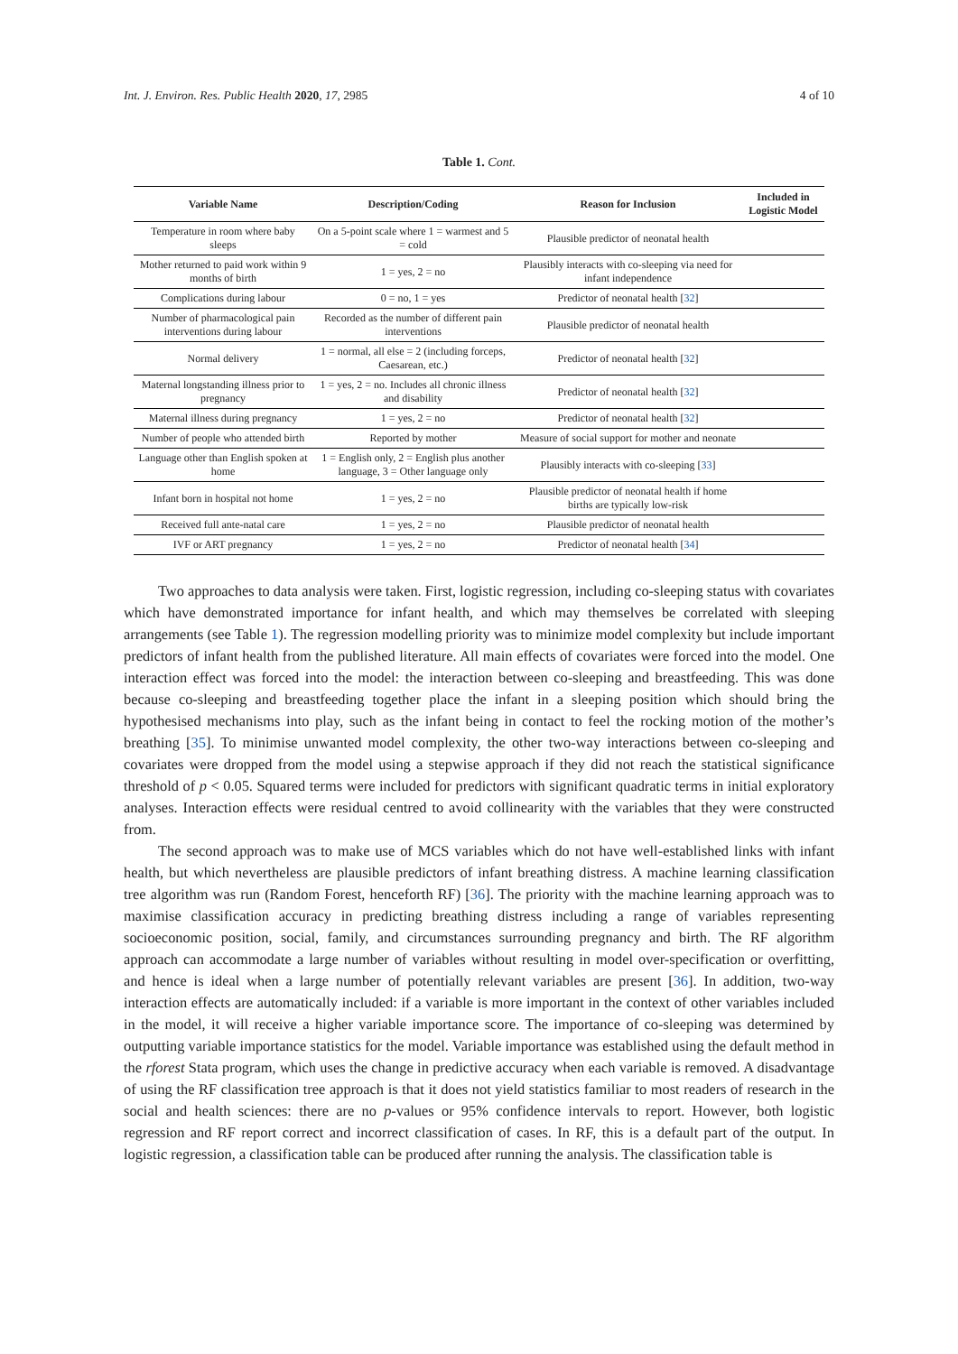Int. J. Environ. Res. Public Health 2020, 17, 2985 4 of 10
Table 1. Cont.
| Variable Name | Description/Coding | Reason for Inclusion | Included in Logistic Model |
| --- | --- | --- | --- |
| Temperature in room where baby sleeps | On a 5-point scale where 1 = warmest and 5 = cold | Plausible predictor of neonatal health | |
| Mother returned to paid work within 9 months of birth | 1 = yes, 2 = no | Plausibly interacts with co-sleeping via need for infant independence | |
| Complications during labour | 0 = no, 1 = yes | Predictor of neonatal health [ 32 ] | |
| Number of pharmacological pain interventions during labour | Recorded as the number of different pain interventions | Plausible predictor of neonatal health | |
| Normal delivery | 1 = normal, all else = 2 (including forceps, Caesarean, etc.) | Predictor of neonatal health [ 32 ] | |
| Maternal longstanding illness prior to pregnancy | 1 = yes, 2 = no. Includes all chronic illness and disability | Predictor of neonatal health [ 32 ] | |
| Maternal illness during pregnancy | 1 = yes, 2 = no | Predictor of neonatal health [ 32 ] | |
| Number of people who attended birth | Reported by mother | Measure of social support for mother and neonate | |
| Language other than English spoken at home | 1 = English only, 2 = English plus another language, 3 = Other language only | Plausibly interacts with co-sleeping [ 33 ] | |
| Infant born in hospital not home | 1 = yes, 2 = no | Plausible predictor of neonatal health if home births are typically low-risk | |
| Received full ante-natal care | 1 = yes, 2 = no | Plausible predictor of neonatal health | |
| IVF or ART pregnancy | 1 = yes, 2 = no | Predictor of neonatal health [ 34 ] | |
Two approaches to data analysis were taken. First, logistic regression, including co-sleeping status with covariates which have demonstrated importance for infant health, and which may themselves be correlated with sleeping arrangements (see Table 1). The regression modelling priority was to minimize model complexity but include important predictors of infant health from the published literature. All main effects of covariates were forced into the model. One interaction effect was forced into the model: the interaction between co-sleeping and breastfeeding. This was done because co-sleeping and breastfeeding together place the infant in a sleeping position which should bring the hypothesised mechanisms into play, such as the infant being in contact to feel the rocking motion of the mother’s breathing [35]. To minimise unwanted model complexity, the other two-way interactions between co-sleeping and covariates were dropped from the model using a stepwise approach if they did not reach the statistical significance threshold of p < 0.05. Squared terms were included for predictors with significant quadratic terms in initial exploratory analyses. Interaction effects were residual centred to avoid collinearity with the variables that they were constructed from.
The second approach was to make use of MCS variables which do not have well-established links with infant health, but which nevertheless are plausible predictors of infant breathing distress. A machine learning classification tree algorithm was run (Random Forest, henceforth RF) [36]. The priority with the machine learning approach was to maximise classification accuracy in predicting breathing distress including a range of variables representing socioeconomic position, social, family, and circumstances surrounding pregnancy and birth. The RF algorithm approach can accommodate a large number of variables without resulting in model over-specification or overfitting, and hence is ideal when a large number of potentially relevant variables are present [36]. In addition, two-way interaction effects are automatically included: if a variable is more important in the context of other variables included in the model, it will receive a higher variable importance score. The importance of co-sleeping was determined by outputting variable importance statistics for the model. Variable importance was established using the default method in the rforest Stata program, which uses the change in predictive accuracy when each variable is removed. A disadvantage of using the RF classification tree approach is that it does not yield statistics familiar to most readers of research in the social and health sciences: there are no p-values or 95% confidence intervals to report. However, both logistic regression and RF report correct and incorrect classification of cases. In RF, this is a default part of the output. In logistic regression, a classification table can be produced after running the analysis. The classification table is